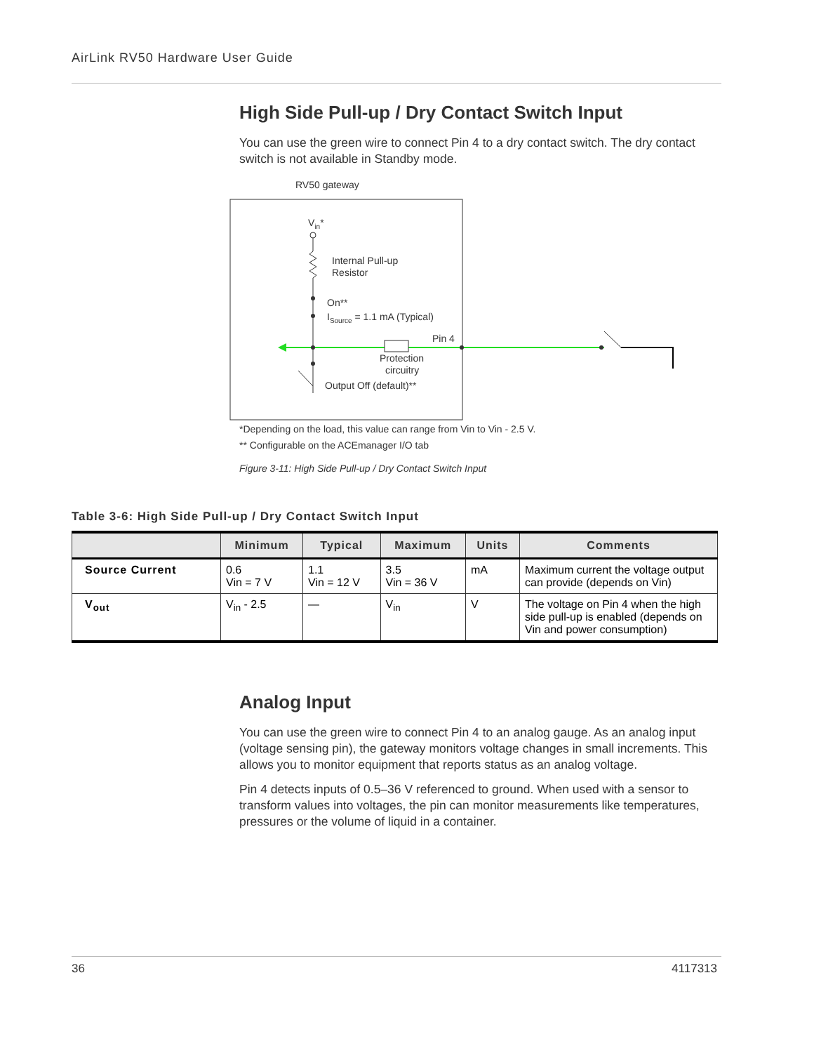AirLink RV50 Hardware User Guide
High Side Pull-up / Dry Contact Switch Input
You can use the green wire to connect Pin 4 to a dry contact switch. The dry contact switch is not available in Standby mode.
RV50 gateway
Vin*
Internal Pull-up
Resistor
On**
ISource = 1.1 mA (Typical)
Pin 4
Protection
circuitry
Output Off (default)**
*Depending on the load, this value can range from Vin to Vin - 2.5 V.
** Configurable on the ACEmanager I/O tab
Figure 3-11: High Side Pull-up / Dry Contact Switch Input
Table 3-6: High Side Pull-up / Dry Contact Switch Input
| | Minimum | Typical | Maximum | Units | Comments |
| --- | --- | --- | --- | --- | --- |
| Source Current | 0.6 Vin = 7 V | 1.1 Vin = 12 V | 3.5 Vin = 36 V | mA | Maximum current the voltage output can provide (depends on Vin) |
| V<sub>out</sub> | V<sub>in</sub> - 2.5 | — | V<sub>in</sub> | V | The voltage on Pin 4 when the high side pull-up is enabled (depends on Vin and power consumption) |
Analog Input
You can use the green wire to connect Pin 4 to an analog gauge. As an analog input (voltage sensing pin), the gateway monitors voltage changes in small increments. This allows you to monitor equipment that reports status as an analog voltage.
Pin 4 detects inputs of 0.5–36 V referenced to ground. When used with a sensor to transform values into voltages, the pin can monitor measurements like temperatures, pressures or the volume of liquid in a container.
36 4117313